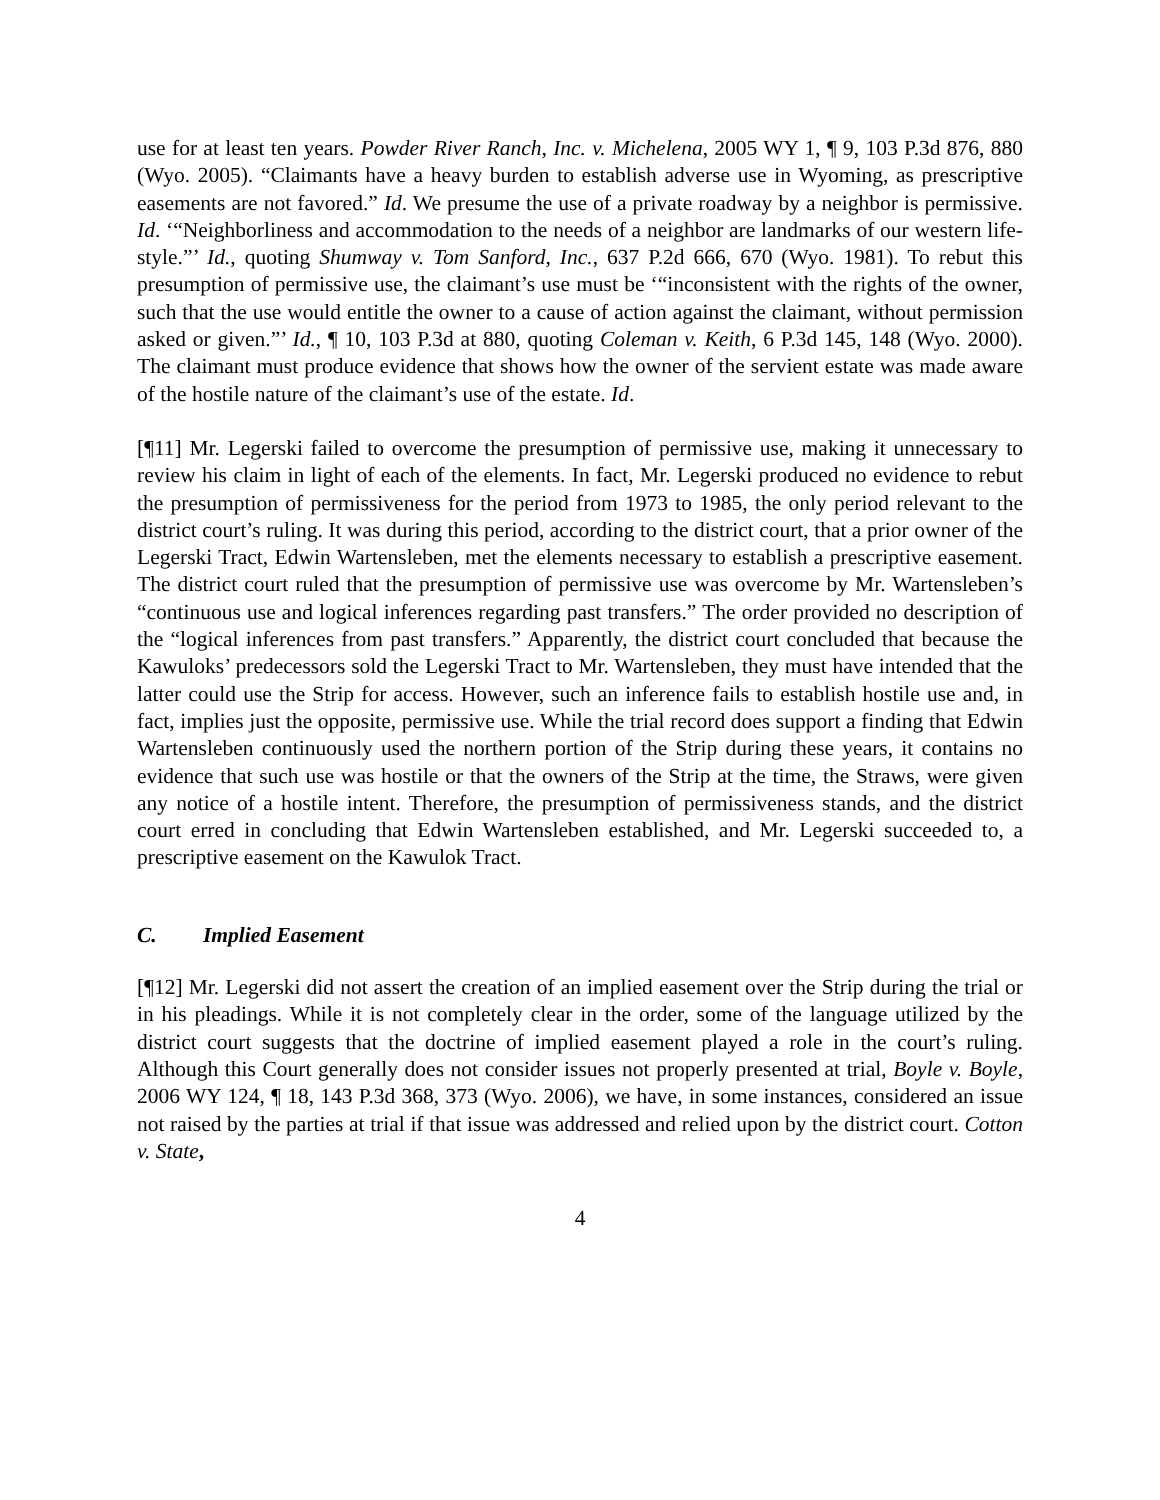use for at least ten years. Powder River Ranch, Inc. v. Michelena, 2005 WY 1, ¶ 9, 103 P.3d 876, 880 (Wyo. 2005). “Claimants have a heavy burden to establish adverse use in Wyoming, as prescriptive easements are not favored.” Id. We presume the use of a private roadway by a neighbor is permissive. Id. ‘“Neighborliness and accommodation to the needs of a neighbor are landmarks of our western life-style.”’ Id., quoting Shumway v. Tom Sanford, Inc., 637 P.2d 666, 670 (Wyo. 1981). To rebut this presumption of permissive use, the claimant’s use must be ‘“inconsistent with the rights of the owner, such that the use would entitle the owner to a cause of action against the claimant, without permission asked or given.”’ Id., ¶ 10, 103 P.3d at 880, quoting Coleman v. Keith, 6 P.3d 145, 148 (Wyo. 2000). The claimant must produce evidence that shows how the owner of the servient estate was made aware of the hostile nature of the claimant’s use of the estate. Id.
[¶11] Mr. Legerski failed to overcome the presumption of permissive use, making it unnecessary to review his claim in light of each of the elements. In fact, Mr. Legerski produced no evidence to rebut the presumption of permissiveness for the period from 1973 to 1985, the only period relevant to the district court’s ruling. It was during this period, according to the district court, that a prior owner of the Legerski Tract, Edwin Wartensleben, met the elements necessary to establish a prescriptive easement. The district court ruled that the presumption of permissive use was overcome by Mr. Wartensleben’s “continuous use and logical inferences regarding past transfers.” The order provided no description of the “logical inferences from past transfers.” Apparently, the district court concluded that because the Kawuloks’ predecessors sold the Legerski Tract to Mr. Wartensleben, they must have intended that the latter could use the Strip for access. However, such an inference fails to establish hostile use and, in fact, implies just the opposite, permissive use. While the trial record does support a finding that Edwin Wartensleben continuously used the northern portion of the Strip during these years, it contains no evidence that such use was hostile or that the owners of the Strip at the time, the Straws, were given any notice of a hostile intent. Therefore, the presumption of permissiveness stands, and the district court erred in concluding that Edwin Wartensleben established, and Mr. Legerski succeeded to, a prescriptive easement on the Kawulok Tract.
C. Implied Easement
[¶12] Mr. Legerski did not assert the creation of an implied easement over the Strip during the trial or in his pleadings. While it is not completely clear in the order, some of the language utilized by the district court suggests that the doctrine of implied easement played a role in the court’s ruling. Although this Court generally does not consider issues not properly presented at trial, Boyle v. Boyle, 2006 WY 124, ¶ 18, 143 P.3d 368, 373 (Wyo. 2006), we have, in some instances, considered an issue not raised by the parties at trial if that issue was addressed and relied upon by the district court. Cotton v. State,
4